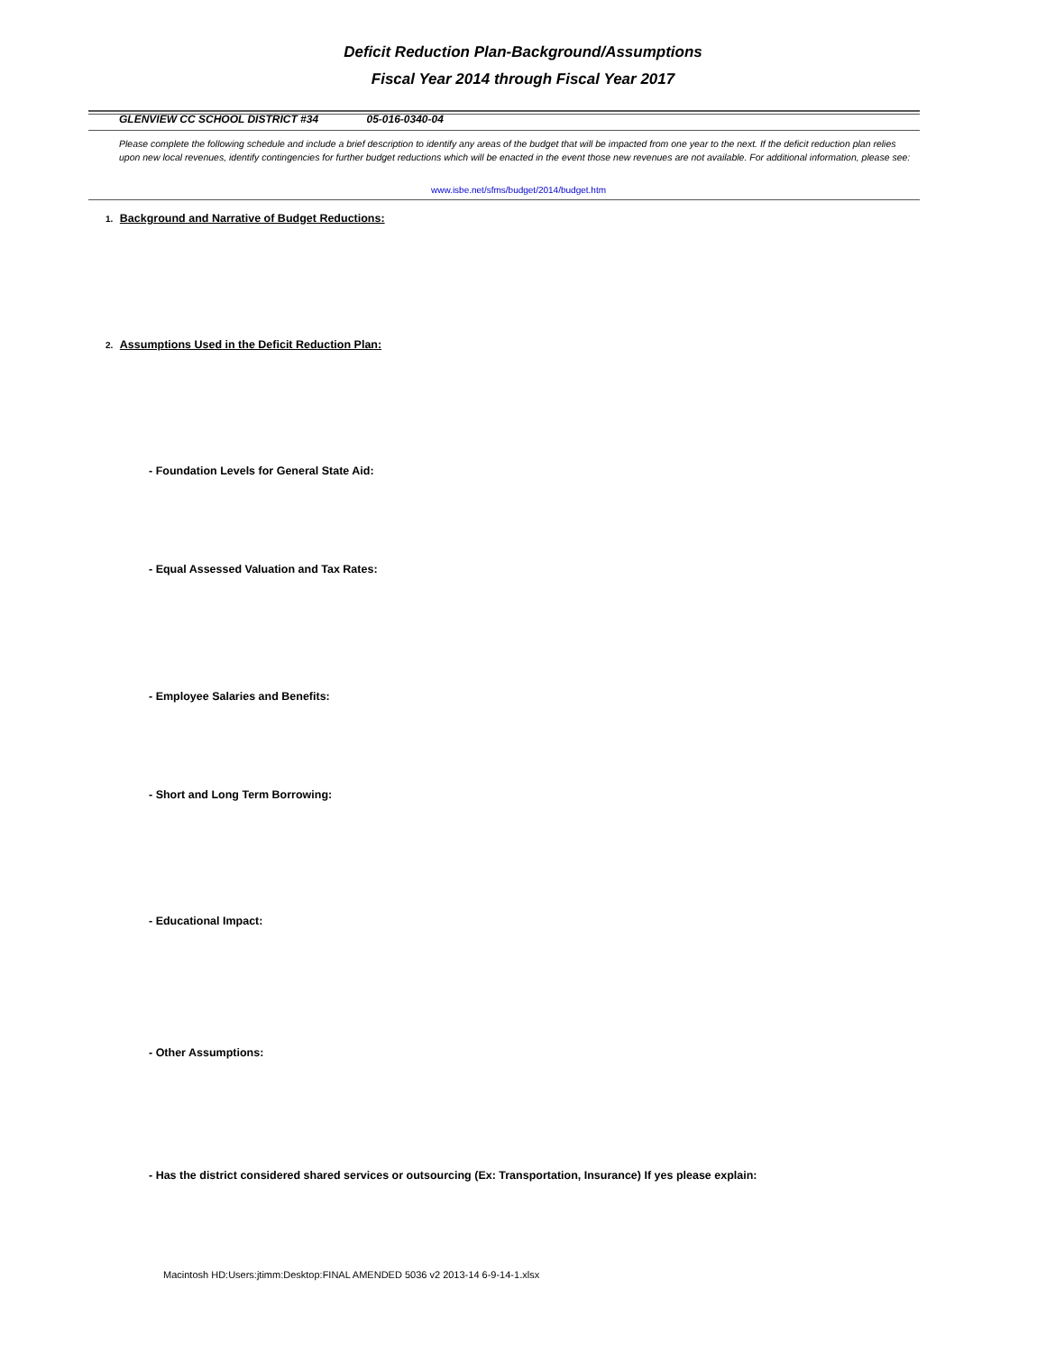Deficit Reduction Plan-Background/Assumptions
Fiscal Year 2014 through Fiscal Year 2017
GLENVIEW CC SCHOOL DISTRICT #34 05-016-0340-04
Please complete the following schedule and include a brief description to identify any areas of the budget that will be impacted from one year to the next. If the deficit reduction plan relies upon new local revenues, identify contingencies for further budget reductions which will be enacted in the event those new revenues are not available. For additional information, please see:
www.isbe.net/sfms/budget/2014/budget.htm
1. Background and Narrative of Budget Reductions:
2. Assumptions Used in the Deficit Reduction Plan:
- Foundation Levels for General State Aid:
- Equal Assessed Valuation and Tax Rates:
- Employee Salaries and Benefits:
- Short and Long Term Borrowing:
- Educational Impact:
- Other Assumptions:
- Has the district considered shared services or outsourcing (Ex: Transportation, Insurance) If yes please explain:
Macintosh HD:Users:jtimm:Desktop:FINAL AMENDED 5036 v2 2013-14 6-9-14-1.xlsx